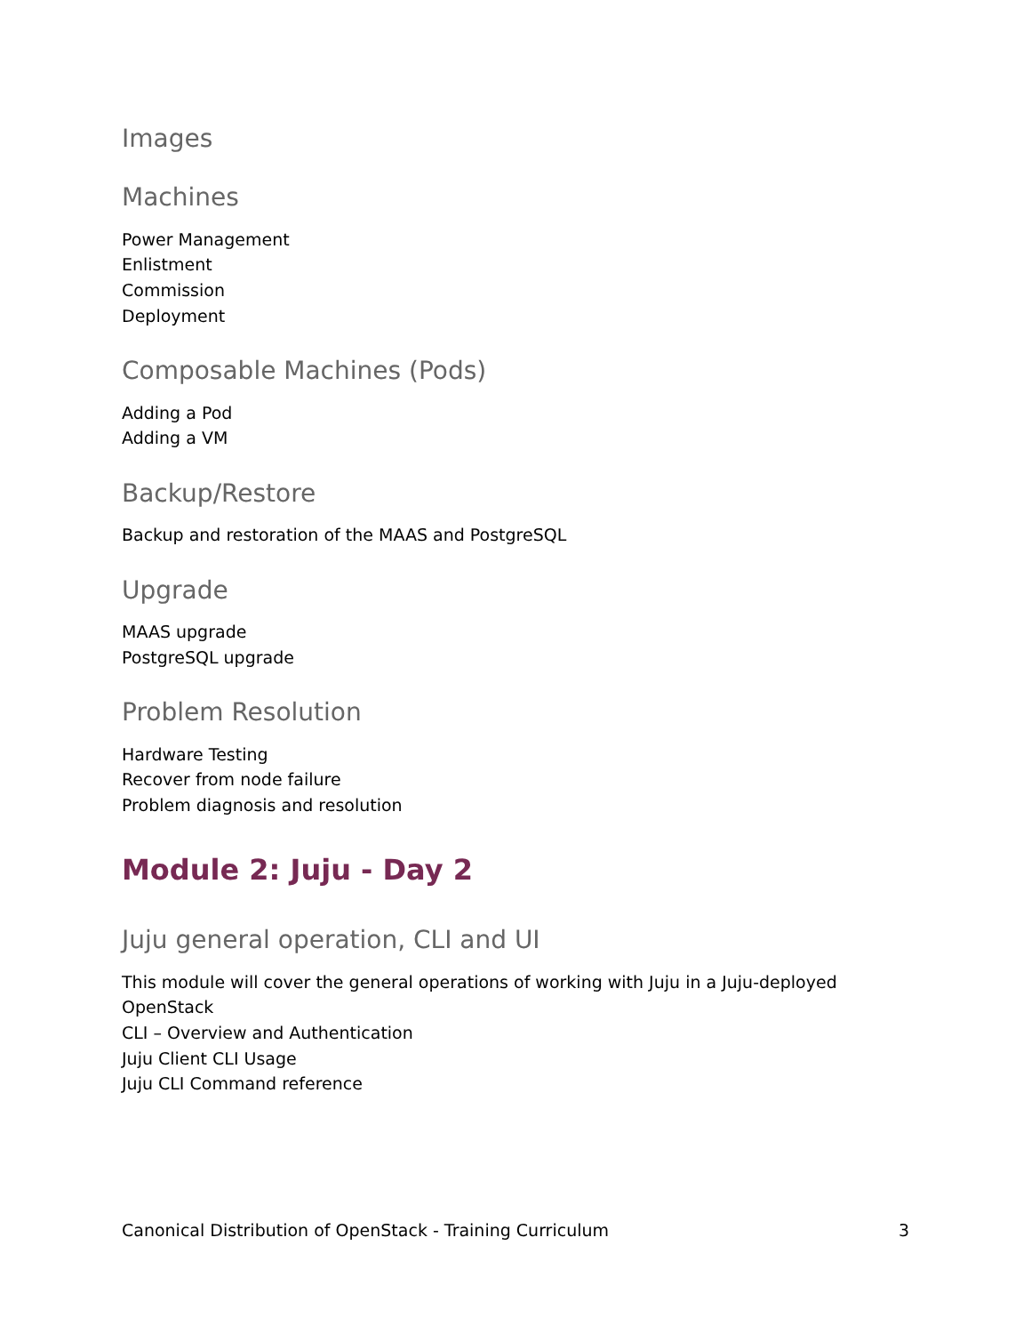Images
Machines
Power Management
Enlistment
Commission
Deployment
Composable Machines (Pods)
Adding a Pod
Adding a VM
Backup/Restore
Backup and restoration of the MAAS and PostgreSQL
Upgrade
MAAS upgrade
PostgreSQL upgrade
Problem Resolution
Hardware Testing
Recover from node failure
Problem diagnosis and resolution
Module 2: Juju - Day 2
Juju general operation, CLI and UI
This module will cover the general operations of working with Juju in a Juju-deployed
OpenStack
CLI – Overview and Authentication
Juju Client CLI Usage
Juju CLI Command reference
Canonical Distribution of OpenStack - Training Curriculum 3